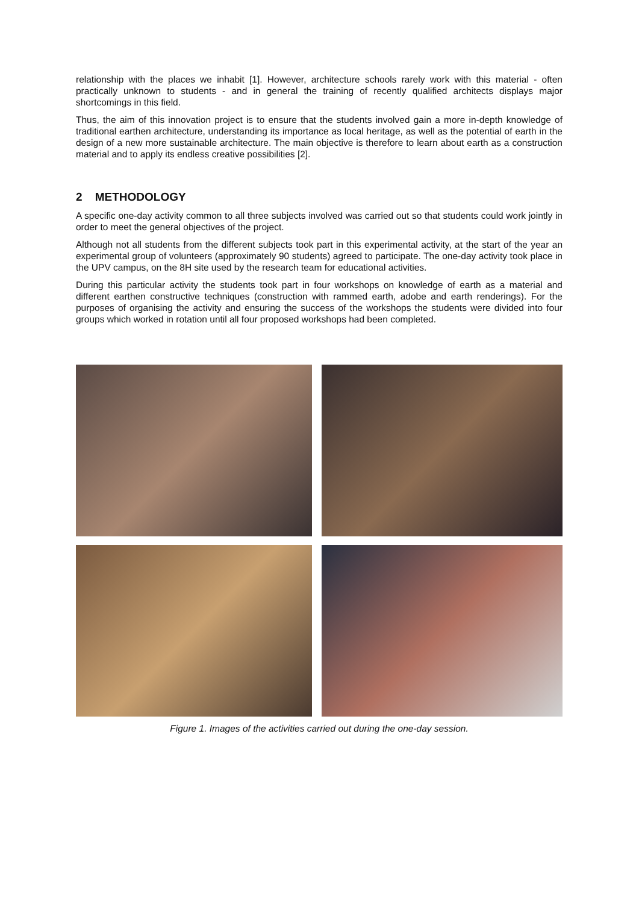relationship with the places we inhabit [1]. However, architecture schools rarely work with this material - often practically unknown to students - and in general the training of recently qualified architects displays major shortcomings in this field.
Thus, the aim of this innovation project is to ensure that the students involved gain a more in-depth knowledge of traditional earthen architecture, understanding its importance as local heritage, as well as the potential of earth in the design of a new more sustainable architecture. The main objective is therefore to learn about earth as a construction material and to apply its endless creative possibilities [2].
2 METHODOLOGY
A specific one-day activity common to all three subjects involved was carried out so that students could work jointly in order to meet the general objectives of the project.
Although not all students from the different subjects took part in this experimental activity, at the start of the year an experimental group of volunteers (approximately 90 students) agreed to participate. The one-day activity took place in the UPV campus, on the 8H site used by the research team for educational activities.
During this particular activity the students took part in four workshops on knowledge of earth as a material and different earthen constructive techniques (construction with rammed earth, adobe and earth renderings). For the purposes of organising the activity and ensuring the success of the workshops the students were divided into four groups which worked in rotation until all four proposed workshops had been completed.
Figure 1. Images of the activities carried out during the one-day session.